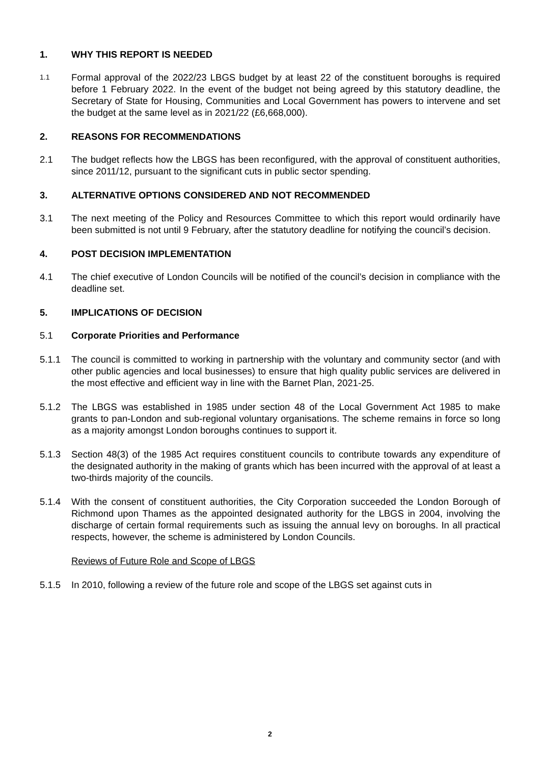1. WHY THIS REPORT IS NEEDED
1.1 Formal approval of the 2022/23 LBGS budget by at least 22 of the constituent boroughs is required before 1 February 2022. In the event of the budget not being agreed by this statutory deadline, the Secretary of State for Housing, Communities and Local Government has powers to intervene and set the budget at the same level as in 2021/22 (£6,668,000).
2. REASONS FOR RECOMMENDATIONS
2.1 The budget reflects how the LBGS has been reconfigured, with the approval of constituent authorities, since 2011/12, pursuant to the significant cuts in public sector spending.
3. ALTERNATIVE OPTIONS CONSIDERED AND NOT RECOMMENDED
3.1 The next meeting of the Policy and Resources Committee to which this report would ordinarily have been submitted is not until 9 February, after the statutory deadline for notifying the council’s decision.
4. POST DECISION IMPLEMENTATION
4.1 The chief executive of London Councils will be notified of the council’s decision in compliance with the deadline set.
5. IMPLICATIONS OF DECISION
5.1 Corporate Priorities and Performance
5.1.1 The council is committed to working in partnership with the voluntary and community sector (and with other public agencies and local businesses) to ensure that high quality public services are delivered in the most effective and efficient way in line with the Barnet Plan, 2021-25.
5.1.2 The LBGS was established in 1985 under section 48 of the Local Government Act 1985 to make grants to pan-London and sub-regional voluntary organisations. The scheme remains in force so long as a majority amongst London boroughs continues to support it.
5.1.3 Section 48(3) of the 1985 Act requires constituent councils to contribute towards any expenditure of the designated authority in the making of grants which has been incurred with the approval of at least a two-thirds majority of the councils.
5.1.4 With the consent of constituent authorities, the City Corporation succeeded the London Borough of Richmond upon Thames as the appointed designated authority for the LBGS in 2004, involving the discharge of certain formal requirements such as issuing the annual levy on boroughs. In all practical respects, however, the scheme is administered by London Councils.
Reviews of Future Role and Scope of LBGS
5.1.5 In 2010, following a review of the future role and scope of the LBGS set against cuts in
2